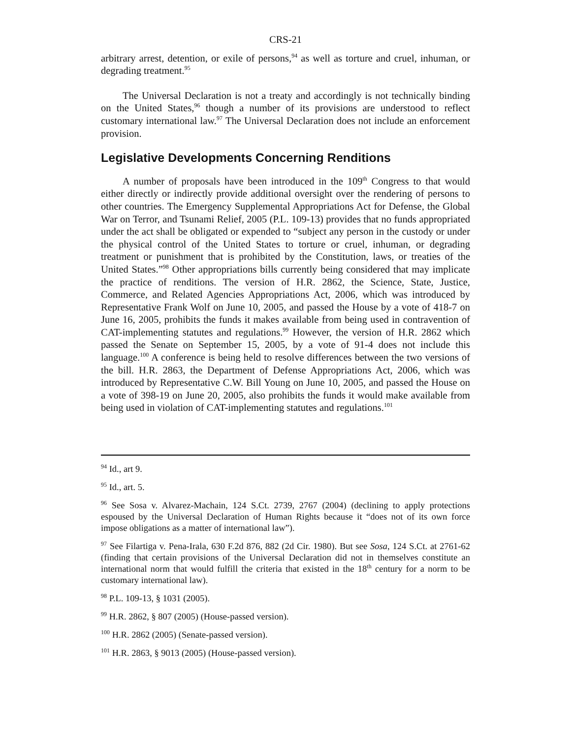CRS-21
arbitrary arrest, detention, or exile of persons,<sup>94</sup> as well as torture and cruel, inhuman, or degrading treatment.<sup>95</sup>
The Universal Declaration is not a treaty and accordingly is not technically binding on the United States,<sup>96</sup> though a number of its provisions are understood to reflect customary international law.<sup>97</sup> The Universal Declaration does not include an enforcement provision.
Legislative Developments Concerning Renditions
A number of proposals have been introduced in the 109<sup>th</sup> Congress to that would either directly or indirectly provide additional oversight over the rendering of persons to other countries. The Emergency Supplemental Appropriations Act for Defense, the Global War on Terror, and Tsunami Relief, 2005 (P.L. 109-13) provides that no funds appropriated under the act shall be obligated or expended to “subject any person in the custody or under the physical control of the United States to torture or cruel, inhuman, or degrading treatment or punishment that is prohibited by the Constitution, laws, or treaties of the United States.”<sup>98</sup> Other appropriations bills currently being considered that may implicate the practice of renditions. The version of H.R. 2862, the Science, State, Justice, Commerce, and Related Agencies Appropriations Act, 2006, which was introduced by Representative Frank Wolf on June 10, 2005, and passed the House by a vote of 418-7 on June 16, 2005, prohibits the funds it makes available from being used in contravention of CAT-implementing statutes and regulations.<sup>99</sup> However, the version of H.R. 2862 which passed the Senate on September 15, 2005, by a vote of 91-4 does not include this language.<sup>100</sup> A conference is being held to resolve differences between the two versions of the bill. H.R. 2863, the Department of Defense Appropriations Act, 2006, which was introduced by Representative C.W. Bill Young on June 10, 2005, and passed the House on a vote of 398-19 on June 20, 2005, also prohibits the funds it would make available from being used in violation of CAT-implementing statutes and regulations.<sup>101</sup>
<sup>94</sup> Id., art 9.
<sup>95</sup> Id., art. 5.
<sup>96</sup> See Sosa v. Alvarez-Machain, 124 S.Ct. 2739, 2767 (2004) (declining to apply protections espoused by the Universal Declaration of Human Rights because it “does not of its own force impose obligations as a matter of international law”).
<sup>97</sup> See Filartiga v. Pena-Irala, 630 F.2d 876, 882 (2d Cir. 1980). But see Sosa, 124 S.Ct. at 2761-62 (finding that certain provisions of the Universal Declaration did not in themselves constitute an international norm that would fulfill the criteria that existed in the 18<sup>th</sup> century for a norm to be customary international law).
<sup>98</sup> P.L. 109-13, § 1031 (2005).
<sup>99</sup> H.R. 2862, § 807 (2005) (House-passed version).
<sup>100</sup> H.R. 2862 (2005) (Senate-passed version).
<sup>101</sup> H.R. 2863, § 9013 (2005) (House-passed version).